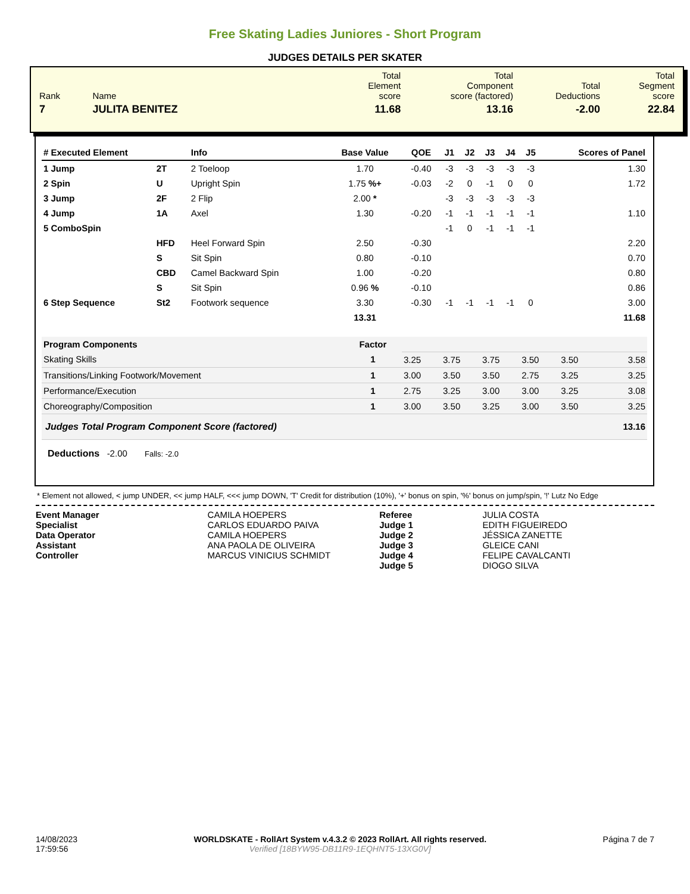Free Skating Ladies Juniores - Short Program
JUDGES DETAILS PER SKATER
| Rank | Name | Total Element score | Total Component score (factored) | Total Deductions | Total Segment score |
| 7 | JULITA BENITEZ | 11.68 | 13.16 | -2.00 | 22.84 |
| # Executed Element | | Info | Base Value | QOE | J1 | J2 | J3 | J4 | J5 | Scores of Panel |
| --- | --- | --- | --- | --- | --- | --- | --- | --- | --- | --- |
| 1 Jump | 2T | 2 Toeloop | 1.70 | -0.40 | -3 | -3 | -3 | -3 | -3 | 1.30 |
| 2 Spin | U | Upright Spin | 1.75 %+ | -0.03 | -2 | 0 | -1 | 0 | 0 | 1.72 |
| 3 Jump | 2F | 2 Flip | 2.00 * | | -3 | -3 | -3 | -3 | -3 | |
| 4 Jump | 1A | Axel | 1.30 | -0.20 | -1 | -1 | -1 | -1 | -1 | 1.10 |
| 5 ComboSpin | | | | | -1 | 0 | -1 | -1 | -1 | |
| | HFD | Heel Forward Spin | 2.50 | -0.30 | | | | | | 2.20 |
| | S | Sit Spin | 0.80 | -0.10 | | | | | | 0.70 |
| | CBD | Camel Backward Spin | 1.00 | -0.20 | | | | | | 0.80 |
| | S | Sit Spin | 0.96 % | -0.10 | | | | | | 0.86 |
| 6 Step Sequence | St2 | Footwork sequence | 3.30 | -0.30 | -1 | -1 | -1 | -1 | 0 | 3.00 |
| | | | 13.31 | | | | | | | 11.68 |
| Program Components | Factor | | | | | | |
| Skating Skills | 1 | 3.25 | 3.75 | 3.75 | 3.50 | 3.50 | 3.58 |
| Transitions/Linking Footwork/Movement | 1 | 3.00 | 3.50 | 3.50 | 2.75 | 3.25 | 3.25 |
| Performance/Execution | 1 | 2.75 | 3.25 | 3.00 | 3.00 | 3.25 | 3.08 |
| Choreography/Composition | 1 | 3.00 | 3.50 | 3.25 | 3.00 | 3.50 | 3.25 |
| Judges Total Program Component Score (factored) | | | | | | | 13.16 |
Deductions -2.00 Falls: -2.0
* Element not allowed, < jump UNDER, << jump HALF, <<< jump DOWN, 'T' Credit for distribution (10%), '+' bonus on spin, '%' bonus on jump/spin, '!' Lutz No Edge
Event Manager
Specialist
Data Operator
Assistant
Controller
CAMILA HOEPERS
CARLOS EDUARDO PAIVA
CAMILA HOEPERS
ANA PAOLA DE OLIVEIRA
MARCUS VINICIUS SCHMIDT
Referee
Judge 1
Judge 2
Judge 3
Judge 4
Judge 5
JULIA COSTA
EDITH FIGUEIREDO
JÉSSICA ZANETTE
GLEICE CANI
FELIPE CAVALCANTI
DIOGO SILVA
14/08/2023
17:59:56
WORLDSKATE - RollArt System v.4.3.2 © 2023 RollArt. All rights reserved.
Verified [18BYW95-DB11R9-1EQHNT5-13XG0V]
Página 7 de 7